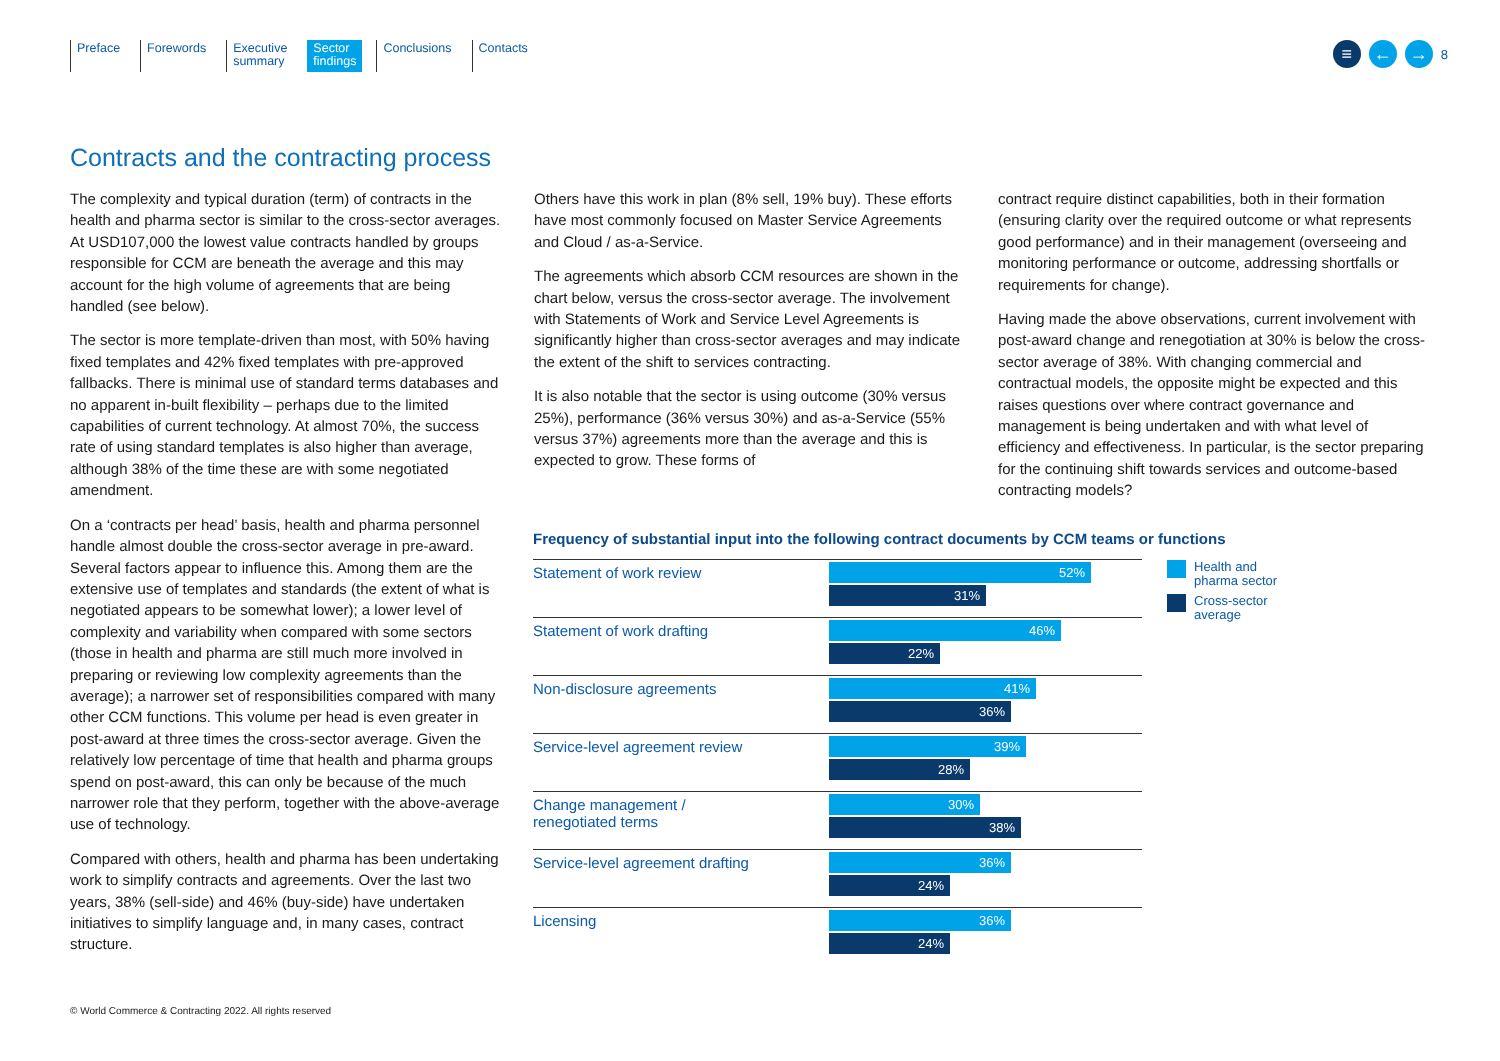Preface Forewords Executive
summary
Sector
findings
Conclusions Contacts
≡ ← →
8
Contracts and the contracting process
The complexity and typical duration (term) of contracts in the health and pharma sector is similar to the cross-sector averages. At USD107,000 the lowest value contracts handled by groups responsible for CCM are beneath the average and this may account for the high volume of agreements that are being handled (see below).
The sector is more template-driven than most, with 50% having fixed templates and 42% fixed templates with pre-approved fallbacks. There is minimal use of standard terms databases and no apparent in-built flexibility – perhaps due to the limited capabilities of current technology. At almost 70%, the success rate of using standard templates is also higher than average, although 38% of the time these are with some negotiated amendment.
On a ‘contracts per head’ basis, health and pharma personnel handle almost double the cross-sector average in pre-award. Several factors appear to influence this. Among them are the extensive use of templates and standards (the extent of what is negotiated appears to be somewhat lower); a lower level of complexity and variability when compared with some sectors (those in health and pharma are still much more involved in preparing or reviewing low complexity agreements than the average); a narrower set of responsibilities compared with many other CCM functions. This volume per head is even greater in post-award at three times the cross-sector average. Given the relatively low percentage of time that health and pharma groups spend on post-award, this can only be because of the much narrower role that they perform, together with the above-average use of technology.
Compared with others, health and pharma has been undertaking work to simplify contracts and agreements. Over the last two years, 38% (sell-side) and 46% (buy-side) have undertaken initiatives to simplify language and, in many cases, contract structure.
Others have this work in plan (8% sell, 19% buy). These efforts have most commonly focused on Master Service Agreements and Cloud / as-a-Service.
The agreements which absorb CCM resources are shown in the chart below, versus the cross-sector average. The involvement with Statements of Work and Service Level Agreements is significantly higher than cross-sector averages and may indicate the extent of the shift to services contracting.
It is also notable that the sector is using outcome (30% versus 25%), performance (36% versus 30%) and as-a-Service (55% versus 37%) agreements more than the average and this is expected to grow. These forms of
contract require distinct capabilities, both in their formation (ensuring clarity over the required outcome or what represents good performance) and in their management (overseeing and monitoring performance or outcome, addressing shortfalls or requirements for change).
Having made the above observations, current involvement with post-award change and renegotiation at 30% is below the cross-sector average of 38%. With changing commercial and contractual models, the opposite might be expected and this raises questions over where contract governance and management is being undertaken and with what level of efficiency and effectiveness. In particular, is the sector preparing for the continuing shift towards services and outcome-based contracting models?
Frequency of substantial input into the following contract documents by CCM teams or functions
Health and
pharma sector
Cross-sector
average
Statement of work review
52%
31%
Statement of work drafting
46%
22%
Non-disclosure agreements
41%
36%
Service-level agreement review
39%
28%
Change management /
renegotiated terms
30%
38%
Service-level agreement drafting
36%
24%
Licensing
36%
24%
© World Commerce & Contracting 2022. All rights reserved